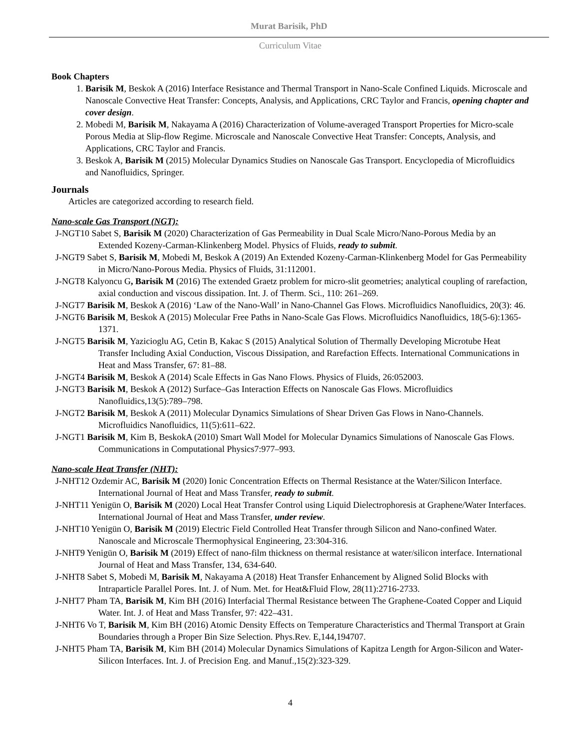Murat Barisik, PhD
Curriculum Vitae
Book Chapters
1. Barisik M, Beskok A (2016) Interface Resistance and Thermal Transport in Nano-Scale Confined Liquids. Microscale and Nanoscale Convective Heat Transfer: Concepts, Analysis, and Applications, CRC Taylor and Francis, opening chapter and cover design.
2. Mobedi M, Barisik M, Nakayama A (2016) Characterization of Volume-averaged Transport Properties for Micro-scale Porous Media at Slip-flow Regime. Microscale and Nanoscale Convective Heat Transfer: Concepts, Analysis, and Applications, CRC Taylor and Francis.
3. Beskok A, Barisik M (2015) Molecular Dynamics Studies on Nanoscale Gas Transport. Encyclopedia of Microfluidics and Nanofluidics, Springer.
Journals
Articles are categorized according to research field.
Nano-scale Gas Transport (NGT):
J-NGT10 Sabet S, Barisik M (2020) Characterization of Gas Permeability in Dual Scale Micro/Nano-Porous Media by an Extended Kozeny-Carman-Klinkenberg Model. Physics of Fluids, ready to submit.
J-NGT9 Sabet S, Barisik M, Mobedi M, Beskok A (2019) An Extended Kozeny-Carman-Klinkenberg Model for Gas Permeability in Micro/Nano-Porous Media. Physics of Fluids, 31:112001.
J-NGT8 Kalyoncu G, Barisik M (2016) The extended Graetz problem for micro-slit geometries; analytical coupling of rarefaction, axial conduction and viscous dissipation. Int. J. of Therm. Sci., 110: 261–269.
J-NGT7 Barisik M, Beskok A (2016) ‘Law of the Nano-Wall’ in Nano-Channel Gas Flows. Microfluidics Nanofluidics, 20(3): 46.
J-NGT6 Barisik M, Beskok A (2015) Molecular Free Paths in Nano-Scale Gas Flows. Microfluidics Nanofluidics, 18(5-6):1365-1371.
J-NGT5 Barisik M, Yazicioglu AG, Cetin B, Kakac S (2015) Analytical Solution of Thermally Developing Microtube Heat Transfer Including Axial Conduction, Viscous Dissipation, and Rarefaction Effects. International Communications in Heat and Mass Transfer, 67: 81–88.
J-NGT4 Barisik M, Beskok A (2014) Scale Effects in Gas Nano Flows. Physics of Fluids, 26:052003.
J-NGT3 Barisik M, Beskok A (2012) Surface–Gas Interaction Effects on Nanoscale Gas Flows. Microfluidics Nanofluidics,13(5):789–798.
J-NGT2 Barisik M, Beskok A (2011) Molecular Dynamics Simulations of Shear Driven Gas Flows in Nano-Channels. Microfluidics Nanofluidics, 11(5):611–622.
J-NGT1 Barisik M, Kim B, BeskokA (2010) Smart Wall Model for Molecular Dynamics Simulations of Nanoscale Gas Flows. Communications in Computational Physics7:977–993.
Nano-scale Heat Transfer (NHT):
J-NHT12 Ozdemir AC, Barisik M (2020) Ionic Concentration Effects on Thermal Resistance at the Water/Silicon Interface. International Journal of Heat and Mass Transfer, ready to submit.
J-NHT11 Yenigün O, Barisik M (2020) Local Heat Transfer Control using Liquid Dielectrophoresis at Graphene/Water Interfaces. International Journal of Heat and Mass Transfer, under review.
J-NHT10 Yenigün O, Barisik M (2019) Electric Field Controlled Heat Transfer through Silicon and Nano-confined Water. Nanoscale and Microscale Thermophysical Engineering, 23:304-316.
J-NHT9 Yenigün O, Barisik M (2019) Effect of nano-film thickness on thermal resistance at water/silicon interface. International Journal of Heat and Mass Transfer, 134, 634-640.
J-NHT8 Sabet S, Mobedi M, Barisik M, Nakayama A (2018) Heat Transfer Enhancement by Aligned Solid Blocks with Intraparticle Parallel Pores. Int. J. of Num. Met. for Heat&Fluid Flow, 28(11):2716-2733.
J-NHT7 Pham TA, Barisik M, Kim BH (2016) Interfacial Thermal Resistance between The Graphene-Coated Copper and Liquid Water. Int. J. of Heat and Mass Transfer, 97: 422–431.
J-NHT6 Vo T, Barisik M, Kim BH (2016) Atomic Density Effects on Temperature Characteristics and Thermal Transport at Grain Boundaries through a Proper Bin Size Selection. Phys.Rev. E,144,194707.
J-NHT5 Pham TA, Barisik M, Kim BH (2014) Molecular Dynamics Simulations of Kapitza Length for Argon-Silicon and Water-Silicon Interfaces. Int. J. of Precision Eng. and Manuf.,15(2):323-329.
4